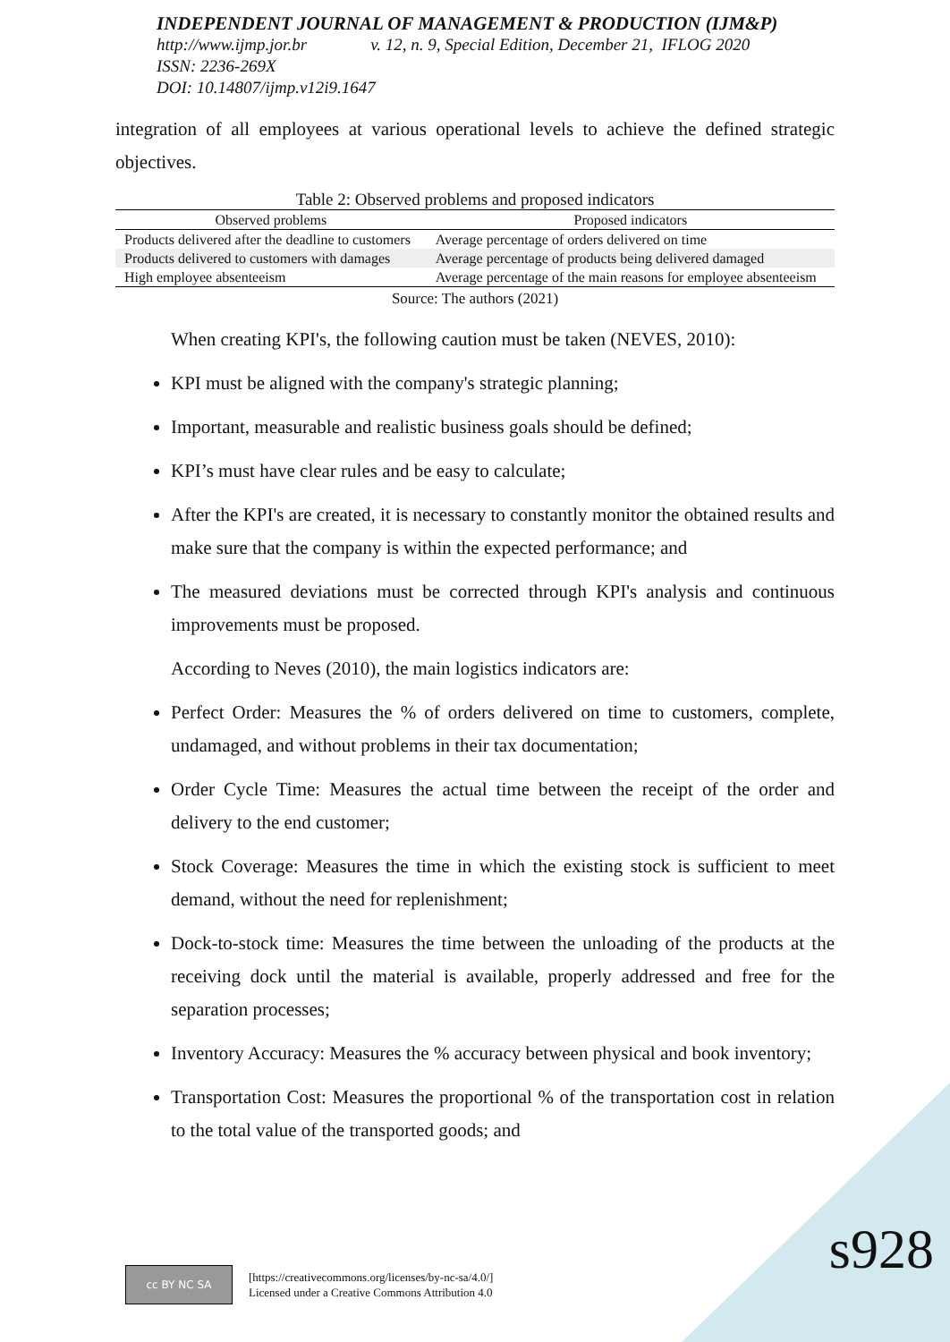INDEPENDENT JOURNAL OF MANAGEMENT & PRODUCTION (IJM&P)
http://www.ijmp.jor.br v. 12, n. 9, Special Edition, December 21, IFLOG 2020
ISSN: 2236-269X
DOI: 10.14807/ijmp.v12i9.1647
integration of all employees at various operational levels to achieve the defined strategic objectives.
Table 2: Observed problems and proposed indicators
| Observed problems | Proposed indicators |
| --- | --- |
| Products delivered after the deadline to customers | Average percentage of orders delivered on time |
| Products delivered to customers with damages | Average percentage of products being delivered damaged |
| High employee absenteeism | Average percentage of the main reasons for employee absenteeism |
Source: The authors (2021)
When creating KPI's, the following caution must be taken (NEVES, 2010):
KPI must be aligned with the company's strategic planning;
Important, measurable and realistic business goals should be defined;
KPI’s must have clear rules and be easy to calculate;
After the KPI's are created, it is necessary to constantly monitor the obtained results and make sure that the company is within the expected performance; and
The measured deviations must be corrected through KPI's analysis and continuous improvements must be proposed.
According to Neves (2010), the main logistics indicators are:
Perfect Order: Measures the % of orders delivered on time to customers, complete, undamaged, and without problems in their tax documentation;
Order Cycle Time: Measures the actual time between the receipt of the order and delivery to the end customer;
Stock Coverage: Measures the time in which the existing stock is sufficient to meet demand, without the need for replenishment;
Dock-to-stock time: Measures the time between the unloading of the products at the receiving dock until the material is available, properly addressed and free for the separation processes;
Inventory Accuracy: Measures the % accuracy between physical and book inventory;
Transportation Cost: Measures the proportional % of the transportation cost in relation to the total value of the transported goods; and
cc BY NC SA
[https://creativecommons.org/licenses/by-nc-sa/4.0/]
Licensed under a Creative Commons Attribution 4.0
s928